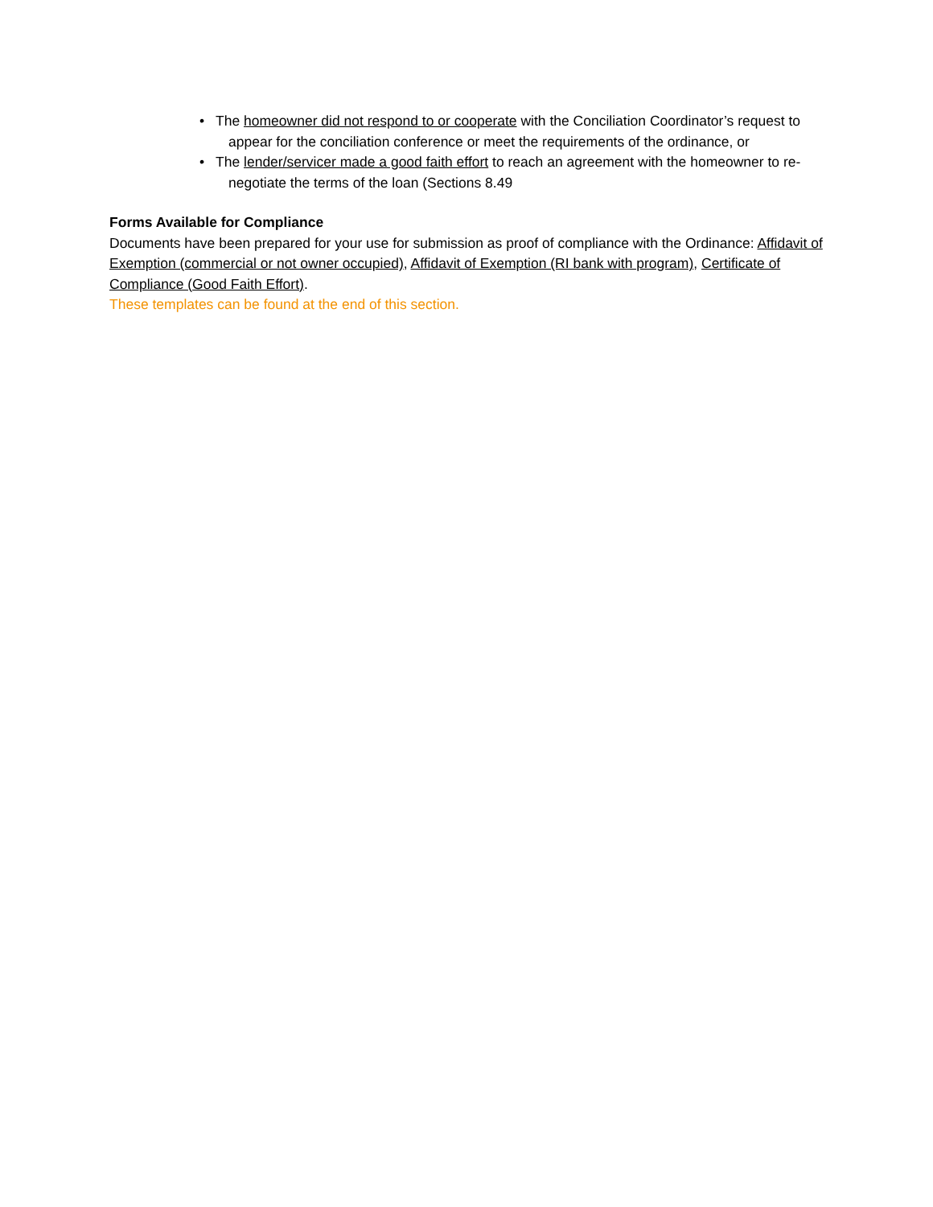• The homeowner did not respond to or cooperate with the Conciliation Coordinator’s request to appear for the conciliation conference or meet the requirements of the ordinance, or
• The lender/servicer made a good faith effort to reach an agreement with the homeowner to re-negotiate the terms of the loan (Sections 8.49
Forms Available for Compliance
Documents have been prepared for your use for submission as proof of compliance with the Ordinance: Affidavit of Exemption (commercial or not owner occupied), Affidavit of Exemption (RI bank with program), Certificate of Compliance (Good Faith Effort).
These templates can be found at the end of this section.